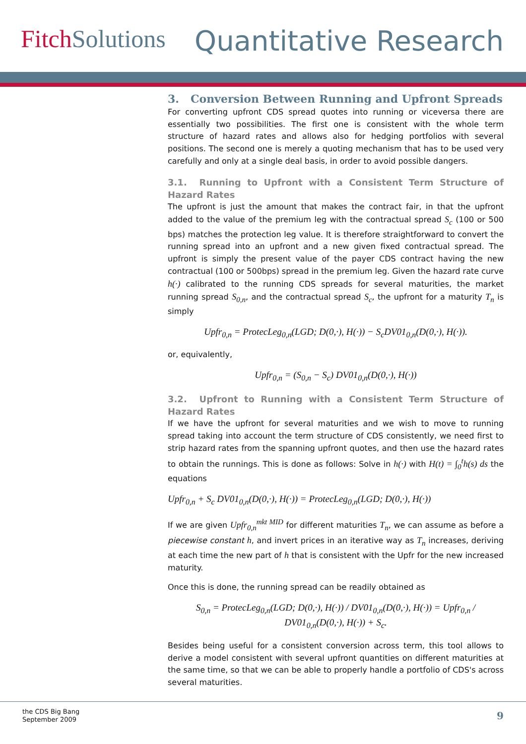Fitch Solutions
Quantitative Research
3. Conversion Between Running and Upfront Spreads
For converting upfront CDS spread quotes into running or viceversa there are essentially two possibilities. The first one is consistent with the whole term structure of hazard rates and allows also for hedging portfolios with several positions. The second one is merely a quoting mechanism that has to be used very carefully and only at a single deal basis, in order to avoid possible dangers.
3.1. Running to Upfront with a Consistent Term Structure of Hazard Rates
The upfront is just the amount that makes the contract fair, in that the upfront added to the value of the premium leg with the contractual spread S<sub>c</sub> (100 or 500 bps) matches the protection leg value. It is therefore straightforward to convert the running spread into an upfront and a new given fixed contractual spread. The upfront is simply the present value of the payer CDS contract having the new contractual (100 or 500bps) spread in the premium leg. Given the hazard rate curve h(·) calibrated to the running CDS spreads for several maturities, the market running spread S<sub>0,n</sub>, and the contractual spread S<sub>c</sub>, the upfront for a maturity T<sub>n</sub> is simply
Upfr<sub>0,n</sub> = ProtecLeg<sub>0,n</sub>(LGD; D(0,·), H(·)) − S<sub>c</sub>DV01<sub>0,n</sub>(D(0,·), H(·)).
or, equivalently,
Upfr<sub>0,n</sub> = (S<sub>0,n</sub> − S<sub>c</sub>) DV01<sub>0,n</sub>(D(0,·), H(·))
3.2. Upfront to Running with a Consistent Term Structure of Hazard Rates
If we have the upfront for several maturities and we wish to move to running spread taking into account the term structure of CDS consistently, we need first to strip hazard rates from the spanning upfront quotes, and then use the hazard rates to obtain the runnings. This is done as follows: Solve in h(·) with H(t) = ∫<sub>0</sub><sup>t</sup>h(s) ds the equations
Upfr<sub>0,n</sub> + S<sub>c</sub> DV01<sub>0,n</sub>(D(0,·), H(·)) = ProtecLeg<sub>0,n</sub>(LGD; D(0,·), H(·))
If we are given Upfr<sub>0,n</sub><sup>mkt MID</sup> for different maturities T<sub>n</sub>, we can assume as before a piecewise constant h, and invert prices in an iterative way as T<sub>n</sub> increases, deriving at each time the new part of h that is consistent with the Upfr for the new increased maturity.
Once this is done, the running spread can be readily obtained as
S<sub>0,n</sub> = ProtecLeg<sub>0,n</sub>(LGD; D(0,·), H(·)) / DV01<sub>0,n</sub>(D(0,·), H(·)) = Upfr<sub>0,n</sub> / DV01<sub>0,n</sub>(D(0,·), H(·)) + S<sub>c</sub>.
Besides being useful for a consistent conversion across term, this tool allows to derive a model consistent with several upfront quantities on different maturities at the same time, so that we can be able to properly handle a portfolio of CDS's across several maturities.
the CDS Big Bang
September 2009
9